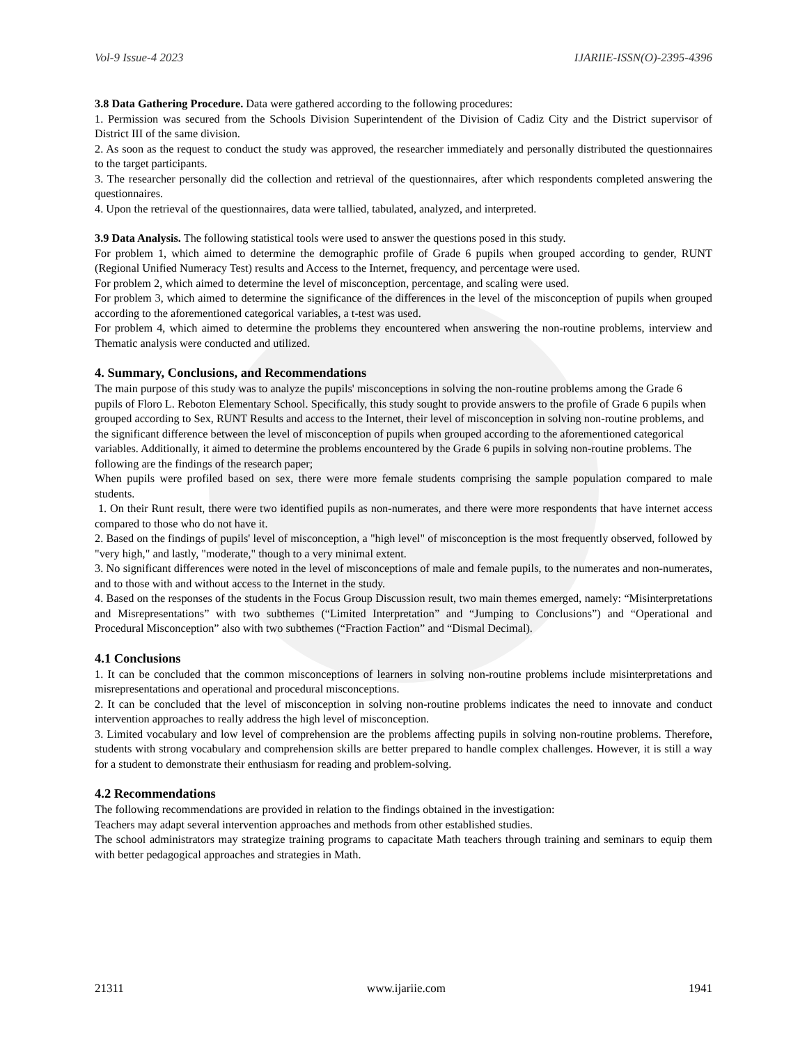Vol-9 Issue-4 2023 IJARIIE-ISSN(O)-2395-4396
3.8 Data Gathering Procedure. Data were gathered according to the following procedures:
1. Permission was secured from the Schools Division Superintendent of the Division of Cadiz City and the District supervisor of District III of the same division.
2. As soon as the request to conduct the study was approved, the researcher immediately and personally distributed the questionnaires to the target participants.
3. The researcher personally did the collection and retrieval of the questionnaires, after which respondents completed answering the questionnaires.
4. Upon the retrieval of the questionnaires, data were tallied, tabulated, analyzed, and interpreted.
3.9 Data Analysis. The following statistical tools were used to answer the questions posed in this study.
For problem 1, which aimed to determine the demographic profile of Grade 6 pupils when grouped according to gender, RUNT (Regional Unified Numeracy Test) results and Access to the Internet, frequency, and percentage were used.
For problem 2, which aimed to determine the level of misconception, percentage, and scaling were used.
For problem 3, which aimed to determine the significance of the differences in the level of the misconception of pupils when grouped according to the aforementioned categorical variables, a t-test was used.
For problem 4, which aimed to determine the problems they encountered when answering the non-routine problems, interview and Thematic analysis were conducted and utilized.
4. Summary, Conclusions, and Recommendations
The main purpose of this study was to analyze the pupils' misconceptions in solving the non-routine problems among the Grade 6 pupils of Floro L. Reboton Elementary School. Specifically, this study sought to provide answers to the profile of Grade 6 pupils when grouped according to Sex, RUNT Results and access to the Internet, their level of misconception in solving non-routine problems, and the significant difference between the level of misconception of pupils when grouped according to the aforementioned categorical variables. Additionally, it aimed to determine the problems encountered by the Grade 6 pupils in solving non-routine problems. The following are the findings of the research paper;
When pupils were profiled based on sex, there were more female students comprising the sample population compared to male students.
1. On their Runt result, there were two identified pupils as non-numerates, and there were more respondents that have internet access compared to those who do not have it.
2. Based on the findings of pupils' level of misconception, a "high level" of misconception is the most frequently observed, followed by "very high," and lastly, "moderate," though to a very minimal extent.
3. No significant differences were noted in the level of misconceptions of male and female pupils, to the numerates and non-numerates, and to those with and without access to the Internet in the study.
4. Based on the responses of the students in the Focus Group Discussion result, two main themes emerged, namely: “Misinterpretations and Misrepresentations” with two subthemes (“Limited Interpretation” and “Jumping to Conclusions”) and “Operational and Procedural Misconception” also with two subthemes (“Fraction Faction” and “Dismal Decimal).
4.1 Conclusions
1. It can be concluded that the common misconceptions of learners in solving non-routine problems include misinterpretations and misrepresentations and operational and procedural misconceptions.
2. It can be concluded that the level of misconception in solving non-routine problems indicates the need to innovate and conduct intervention approaches to really address the high level of misconception.
3. Limited vocabulary and low level of comprehension are the problems affecting pupils in solving non-routine problems. Therefore, students with strong vocabulary and comprehension skills are better prepared to handle complex challenges. However, it is still a way for a student to demonstrate their enthusiasm for reading and problem-solving.
4.2 Recommendations
The following recommendations are provided in relation to the findings obtained in the investigation:
Teachers may adapt several intervention approaches and methods from other established studies.
The school administrators may strategize training programs to capacitate Math teachers through training and seminars to equip them with better pedagogical approaches and strategies in Math.
21311 www.ijariie.com 1941